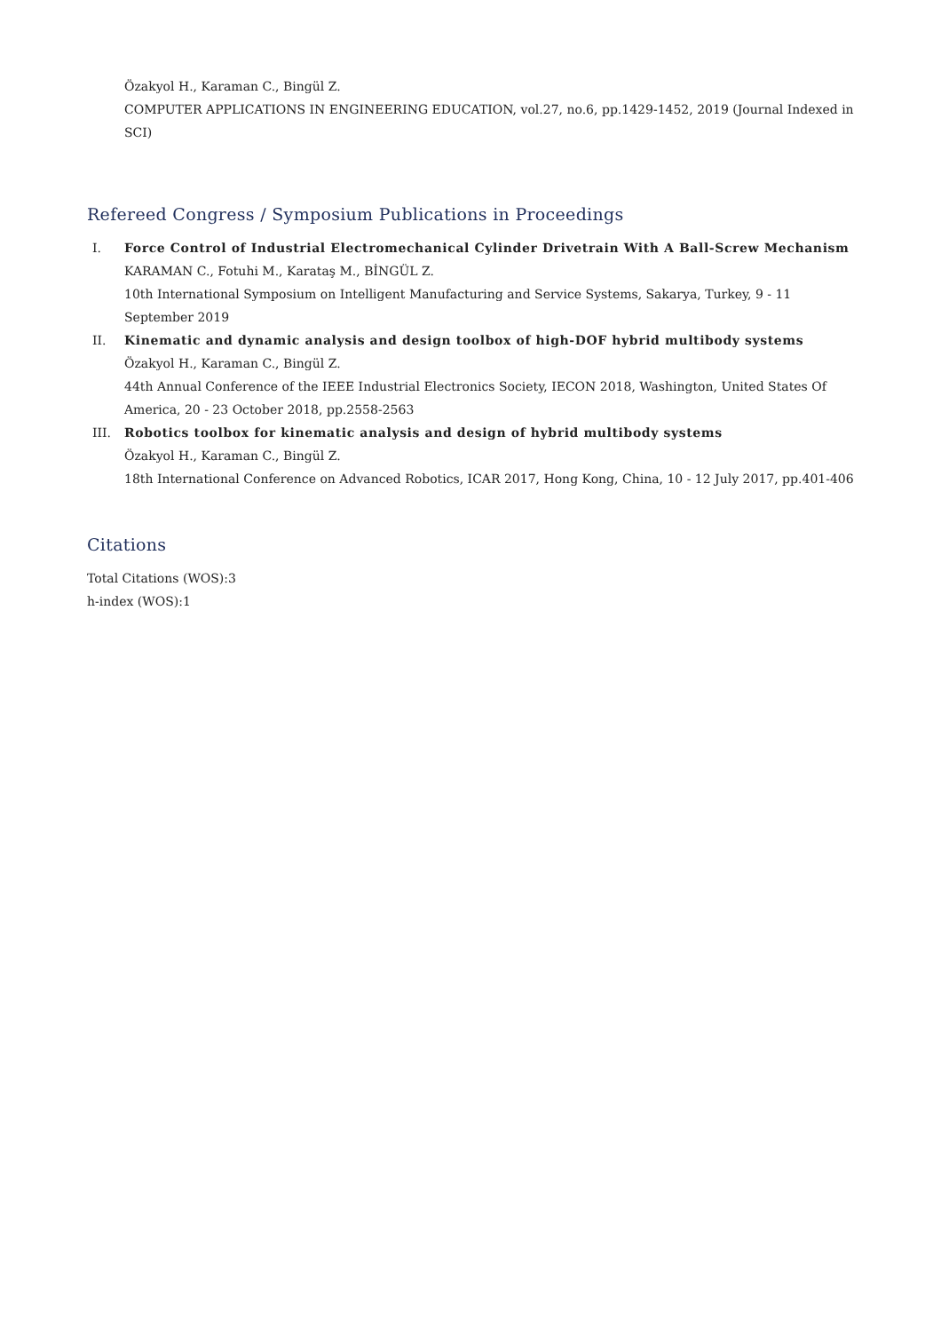Özakyol H., Karaman C., Bingül Z.
COMPUTER APPLICATIONS IN ENGINEERING EDUCATION, vol.27, no.6, pp.1429-1452, 2019 (Journal Indexed in SCI)
Refereed Congress / Symposium Publications in Proceedings
I. Force Control of Industrial Electromechanical Cylinder Drivetrain With A Ball-Screw Mechanism
KARAMAN C., Fotuhi M., Karataş M., BİNGÜL Z.
10th International Symposium on Intelligent Manufacturing and Service Systems, Sakarya, Turkey, 9 - 11 September 2019
II. Kinematic and dynamic analysis and design toolbox of high-DOF hybrid multibody systems
Özakyol H., Karaman C., Bingül Z.
44th Annual Conference of the IEEE Industrial Electronics Society, IECON 2018, Washington, United States Of America, 20 - 23 October 2018, pp.2558-2563
III. Robotics toolbox for kinematic analysis and design of hybrid multibody systems
Özakyol H., Karaman C., Bingül Z.
18th International Conference on Advanced Robotics, ICAR 2017, Hong Kong, China, 10 - 12 July 2017, pp.401-406
Citations
Total Citations (WOS):3
h-index (WOS):1